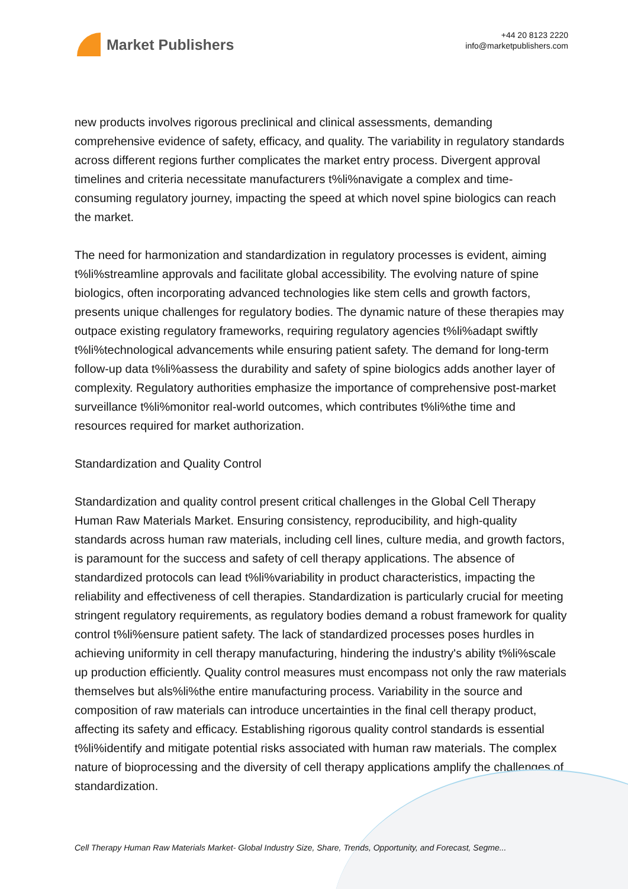Market Publishers
+44 20 8123 2220
info@marketpublishers.com
new products involves rigorous preclinical and clinical assessments, demanding comprehensive evidence of safety, efficacy, and quality. The variability in regulatory standards across different regions further complicates the market entry process. Divergent approval timelines and criteria necessitate manufacturers t%li%navigate a complex and time-consuming regulatory journey, impacting the speed at which novel spine biologics can reach the market.
The need for harmonization and standardization in regulatory processes is evident, aiming t%li%streamline approvals and facilitate global accessibility. The evolving nature of spine biologics, often incorporating advanced technologies like stem cells and growth factors, presents unique challenges for regulatory bodies. The dynamic nature of these therapies may outpace existing regulatory frameworks, requiring regulatory agencies t%li%adapt swiftly t%li%technological advancements while ensuring patient safety. The demand for long-term follow-up data t%li%assess the durability and safety of spine biologics adds another layer of complexity. Regulatory authorities emphasize the importance of comprehensive post-market surveillance t%li%monitor real-world outcomes, which contributes t%li%the time and resources required for market authorization.
Standardization and Quality Control
Standardization and quality control present critical challenges in the Global Cell Therapy Human Raw Materials Market. Ensuring consistency, reproducibility, and high-quality standards across human raw materials, including cell lines, culture media, and growth factors, is paramount for the success and safety of cell therapy applications. The absence of standardized protocols can lead t%li%variability in product characteristics, impacting the reliability and effectiveness of cell therapies. Standardization is particularly crucial for meeting stringent regulatory requirements, as regulatory bodies demand a robust framework for quality control t%li%ensure patient safety. The lack of standardized processes poses hurdles in achieving uniformity in cell therapy manufacturing, hindering the industry's ability t%li%scale up production efficiently. Quality control measures must encompass not only the raw materials themselves but als%li%the entire manufacturing process. Variability in the source and composition of raw materials can introduce uncertainties in the final cell therapy product, affecting its safety and efficacy. Establishing rigorous quality control standards is essential t%li%identify and mitigate potential risks associated with human raw materials. The complex nature of bioprocessing and the diversity of cell therapy applications amplify the challenges of standardization.
Cell Therapy Human Raw Materials Market- Global Industry Size, Share, Trends, Opportunity, and Forecast, Segme...